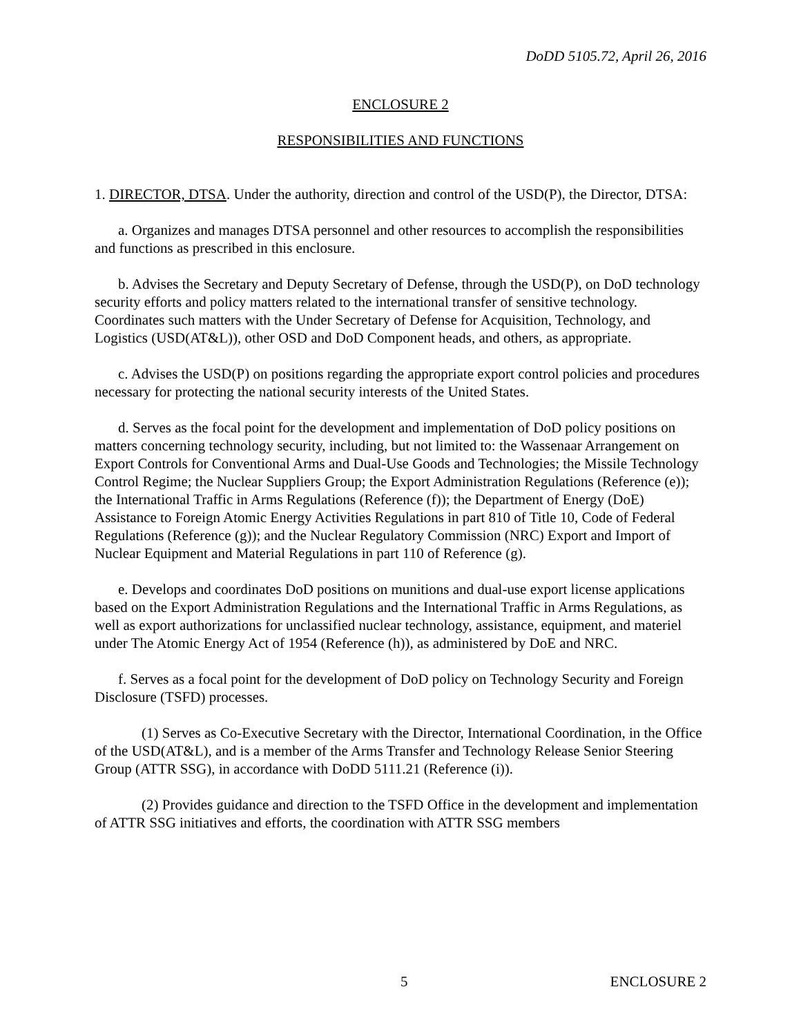DoDD 5105.72, April 26, 2016
ENCLOSURE 2
RESPONSIBILITIES AND FUNCTIONS
1. DIRECTOR, DTSA. Under the authority, direction and control of the USD(P), the Director, DTSA:
a. Organizes and manages DTSA personnel and other resources to accomplish the responsibilities and functions as prescribed in this enclosure.
b. Advises the Secretary and Deputy Secretary of Defense, through the USD(P), on DoD technology security efforts and policy matters related to the international transfer of sensitive technology. Coordinates such matters with the Under Secretary of Defense for Acquisition, Technology, and Logistics (USD(AT&L)), other OSD and DoD Component heads, and others, as appropriate.
c. Advises the USD(P) on positions regarding the appropriate export control policies and procedures necessary for protecting the national security interests of the United States.
d. Serves as the focal point for the development and implementation of DoD policy positions on matters concerning technology security, including, but not limited to: the Wassenaar Arrangement on Export Controls for Conventional Arms and Dual-Use Goods and Technologies; the Missile Technology Control Regime; the Nuclear Suppliers Group; the Export Administration Regulations (Reference (e)); the International Traffic in Arms Regulations (Reference (f)); the Department of Energy (DoE) Assistance to Foreign Atomic Energy Activities Regulations in part 810 of Title 10, Code of Federal Regulations (Reference (g)); and the Nuclear Regulatory Commission (NRC) Export and Import of Nuclear Equipment and Material Regulations in part 110 of Reference (g).
e. Develops and coordinates DoD positions on munitions and dual-use export license applications based on the Export Administration Regulations and the International Traffic in Arms Regulations, as well as export authorizations for unclassified nuclear technology, assistance, equipment, and materiel under The Atomic Energy Act of 1954 (Reference (h)), as administered by DoE and NRC.
f. Serves as a focal point for the development of DoD policy on Technology Security and Foreign Disclosure (TSFD) processes.
(1) Serves as Co-Executive Secretary with the Director, International Coordination, in the Office of the USD(AT&L), and is a member of the Arms Transfer and Technology Release Senior Steering Group (ATTR SSG), in accordance with DoDD 5111.21 (Reference (i)).
(2) Provides guidance and direction to the TSFD Office in the development and implementation of ATTR SSG initiatives and efforts, the coordination with ATTR SSG members
5 ENCLOSURE 2